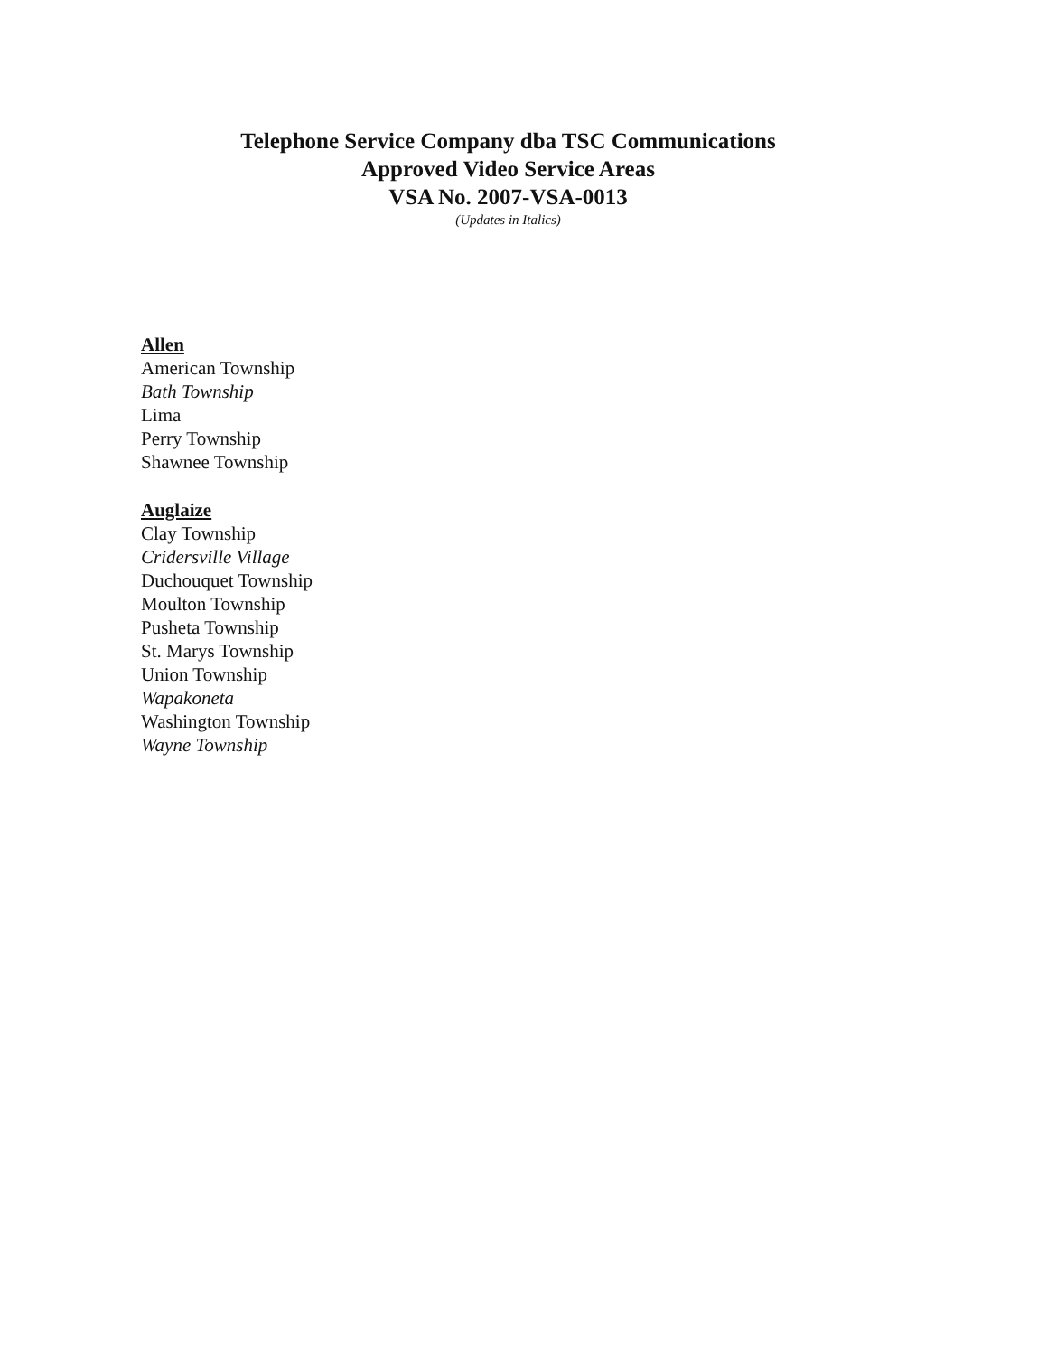Telephone Service Company dba TSC Communications
Approved Video Service Areas
VSA No. 2007-VSA-0013
(Updates in Italics)
Allen
American Township
Bath Township
Lima
Perry Township
Shawnee Township
Auglaize
Clay Township
Cridersville Village
Duchouquet Township
Moulton Township
Pusheta Township
St. Marys Township
Union Township
Wapakoneta
Washington Township
Wayne Township